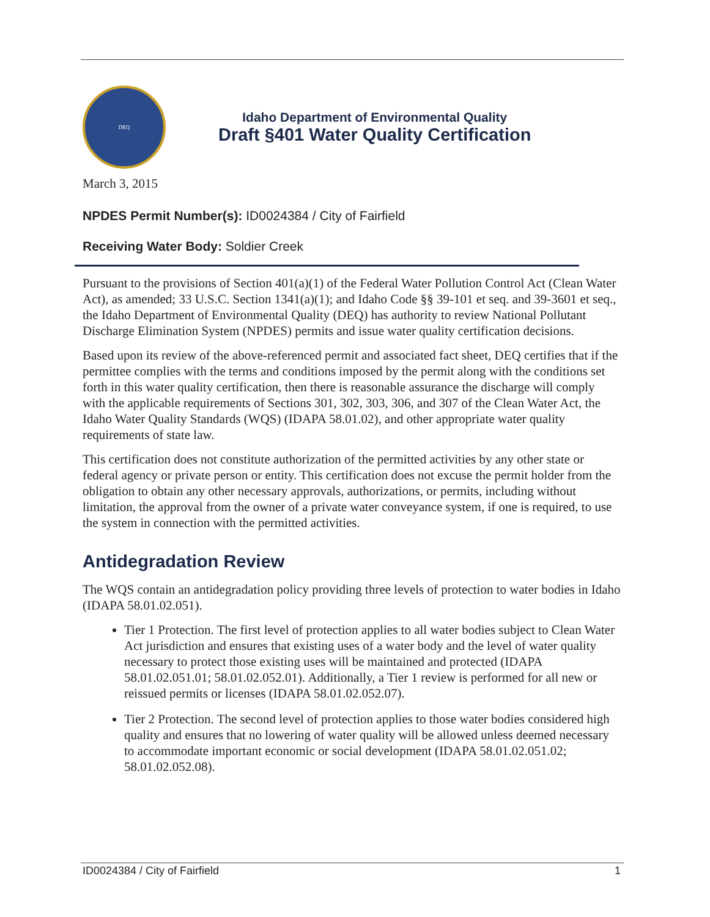DEQ
Idaho Department of Environmental Quality
Draft §401 Water Quality Certification
March 3, 2015
NPDES Permit Number(s): ID0024384 / City of Fairfield
Receiving Water Body: Soldier Creek
Pursuant to the provisions of Section 401(a)(1) of the Federal Water Pollution Control Act (Clean Water Act), as amended; 33 U.S.C. Section 1341(a)(1); and Idaho Code §§ 39-101 et seq. and 39-3601 et seq., the Idaho Department of Environmental Quality (DEQ) has authority to review National Pollutant Discharge Elimination System (NPDES) permits and issue water quality certification decisions.
Based upon its review of the above-referenced permit and associated fact sheet, DEQ certifies that if the permittee complies with the terms and conditions imposed by the permit along with the conditions set forth in this water quality certification, then there is reasonable assurance the discharge will comply with the applicable requirements of Sections 301, 302, 303, 306, and 307 of the Clean Water Act, the Idaho Water Quality Standards (WQS) (IDAPA 58.01.02), and other appropriate water quality requirements of state law.
This certification does not constitute authorization of the permitted activities by any other state or federal agency or private person or entity. This certification does not excuse the permit holder from the obligation to obtain any other necessary approvals, authorizations, or permits, including without limitation, the approval from the owner of a private water conveyance system, if one is required, to use the system in connection with the permitted activities.
Antidegradation Review
The WQS contain an antidegradation policy providing three levels of protection to water bodies in Idaho (IDAPA 58.01.02.051).
Tier 1 Protection. The first level of protection applies to all water bodies subject to Clean Water Act jurisdiction and ensures that existing uses of a water body and the level of water quality necessary to protect those existing uses will be maintained and protected (IDAPA 58.01.02.051.01; 58.01.02.052.01). Additionally, a Tier 1 review is performed for all new or reissued permits or licenses (IDAPA 58.01.02.052.07).
Tier 2 Protection. The second level of protection applies to those water bodies considered high quality and ensures that no lowering of water quality will be allowed unless deemed necessary to accommodate important economic or social development (IDAPA 58.01.02.051.02; 58.01.02.052.08).
ID0024384 / City of Fairfield 1